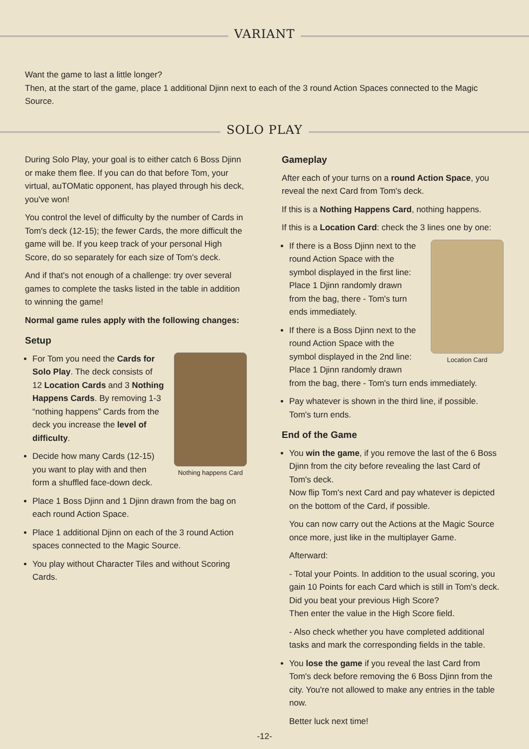VARIANT
Want the game to last a little longer?
Then, at the start of the game, place 1 additional Djinn next to each of the 3 round Action Spaces connected to the Magic Source.
SOLO PLAY
During Solo Play, your goal is to either catch 6 Boss Djinn or make them flee. If you can do that before Tom, your virtual, auTOMatic opponent, has played through his deck, you've won!
You control the level of difficulty by the number of Cards in Tom's deck (12-15); the fewer Cards, the more difficult the game will be. If you keep track of your personal High Score, do so separately for each size of Tom's deck.
And if that's not enough of a challenge: try over several games to complete the tasks listed in the table in addition to winning the game!
Normal game rules apply with the following changes:
Setup
Nothing happens Card
For Tom you need the Cards for Solo Play. The deck consists of 12 Location Cards and 3 Nothing Happens Cards. By removing 1-3 “nothing happens” Cards from the deck you increase the level of difficulty.
Decide how many Cards (12-15) you want to play with and then form a shuffled face-down deck.
Place 1 Boss Djinn and 1 Djinn drawn from the bag on each round Action Space.
Place 1 additional Djinn on each of the 3 round Action spaces connected to the Magic Source.
You play without Character Tiles and without Scoring Cards.
Gameplay
After each of your turns on a round Action Space, you reveal the next Card from Tom's deck.
If this is a Nothing Happens Card, nothing happens.
If this is a Location Card: check the 3 lines one by one:
Location Card
If there is a Boss Djinn next to the round Action Space with the symbol displayed in the first line: Place 1 Djinn randomly drawn from the bag, there - Tom's turn ends immediately.
If there is a Boss Djinn next to the round Action Space with the symbol displayed in the 2nd line: Place 1 Djinn randomly drawn from the bag, there - Tom's turn ends immediately.
Pay whatever is shown in the third line, if possible.
Tom's turn ends.
End of the Game
You win the game, if you remove the last of the 6 Boss Djinn from the city before revealing the last Card of Tom's deck.
Now flip Tom's next Card and pay whatever is depicted on the bottom of the Card, if possible.
You can now carry out the Actions at the Magic Source once more, just like in the multiplayer Game.
Afterward:
- Total your Points. In addition to the usual scoring, you gain 10 Points for each Card which is still in Tom's deck.
Did you beat your previous High Score?
Then enter the value in the High Score field.
- Also check whether you have completed additional tasks and mark the corresponding fields in the table.
You lose the game if you reveal the last Card from Tom's deck before removing the 6 Boss Djinn from the city. You're not allowed to make any entries in the table now.
Better luck next time!
-12-